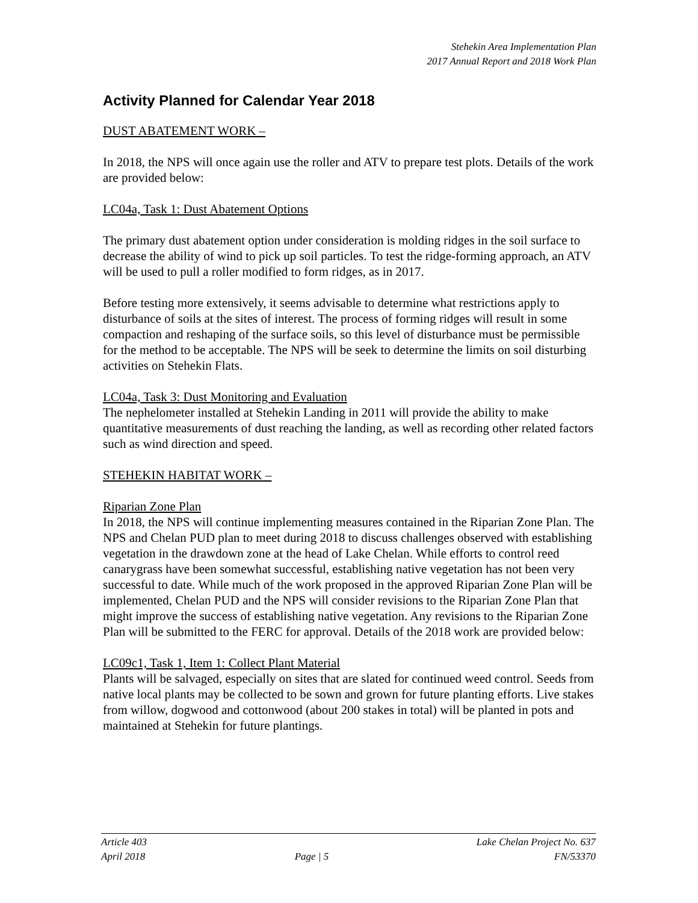Stehekin Area Implementation Plan
2017 Annual Report and 2018 Work Plan
Activity Planned for Calendar Year 2018
DUST ABATEMENT WORK –
In 2018, the NPS will once again use the roller and ATV to prepare test plots. Details of the work are provided below:
LC04a, Task 1: Dust Abatement Options
The primary dust abatement option under consideration is molding ridges in the soil surface to decrease the ability of wind to pick up soil particles. To test the ridge-forming approach, an ATV will be used to pull a roller modified to form ridges, as in 2017.
Before testing more extensively, it seems advisable to determine what restrictions apply to disturbance of soils at the sites of interest. The process of forming ridges will result in some compaction and reshaping of the surface soils, so this level of disturbance must be permissible for the method to be acceptable. The NPS will be seek to determine the limits on soil disturbing activities on Stehekin Flats.
LC04a, Task 3: Dust Monitoring and Evaluation
The nephelometer installed at Stehekin Landing in 2011 will provide the ability to make quantitative measurements of dust reaching the landing, as well as recording other related factors such as wind direction and speed.
STEHEKIN HABITAT WORK –
Riparian Zone Plan
In 2018, the NPS will continue implementing measures contained in the Riparian Zone Plan. The NPS and Chelan PUD plan to meet during 2018 to discuss challenges observed with establishing vegetation in the drawdown zone at the head of Lake Chelan. While efforts to control reed canarygrass have been somewhat successful, establishing native vegetation has not been very successful to date. While much of the work proposed in the approved Riparian Zone Plan will be implemented, Chelan PUD and the NPS will consider revisions to the Riparian Zone Plan that might improve the success of establishing native vegetation. Any revisions to the Riparian Zone Plan will be submitted to the FERC for approval. Details of the 2018 work are provided below:
LC09c1, Task 1, Item 1: Collect Plant Material
Plants will be salvaged, especially on sites that are slated for continued weed control. Seeds from native local plants may be collected to be sown and grown for future planting efforts. Live stakes from willow, dogwood and cottonwood (about 200 stakes in total) will be planted in pots and maintained at Stehekin for future plantings.
Article 403
April 2018
Page | 5
Lake Chelan Project No. 637
FN/53370